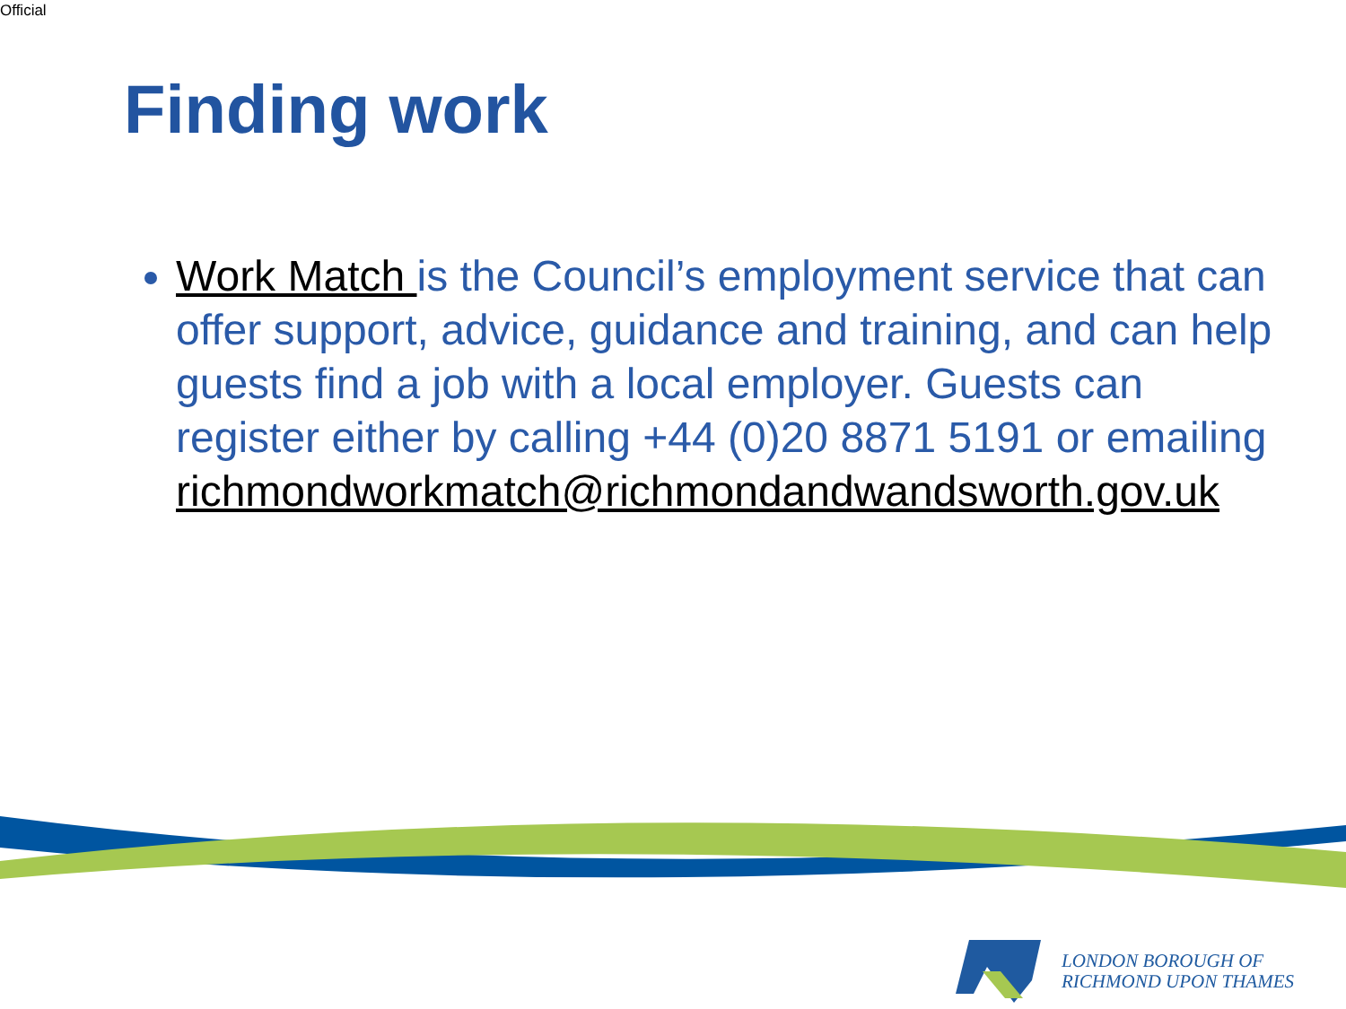Official
Finding work
Work Match is the Council’s employment service that can offer support, advice, guidance and training, and can help guests find a job with a local employer. Guests can register either by calling +44 (0)20 8871 5191 or emailing richmondworkmatch@richmondandwandsworth.gov.uk
LONDON BOROUGH OF
RICHMOND UPON THAMES